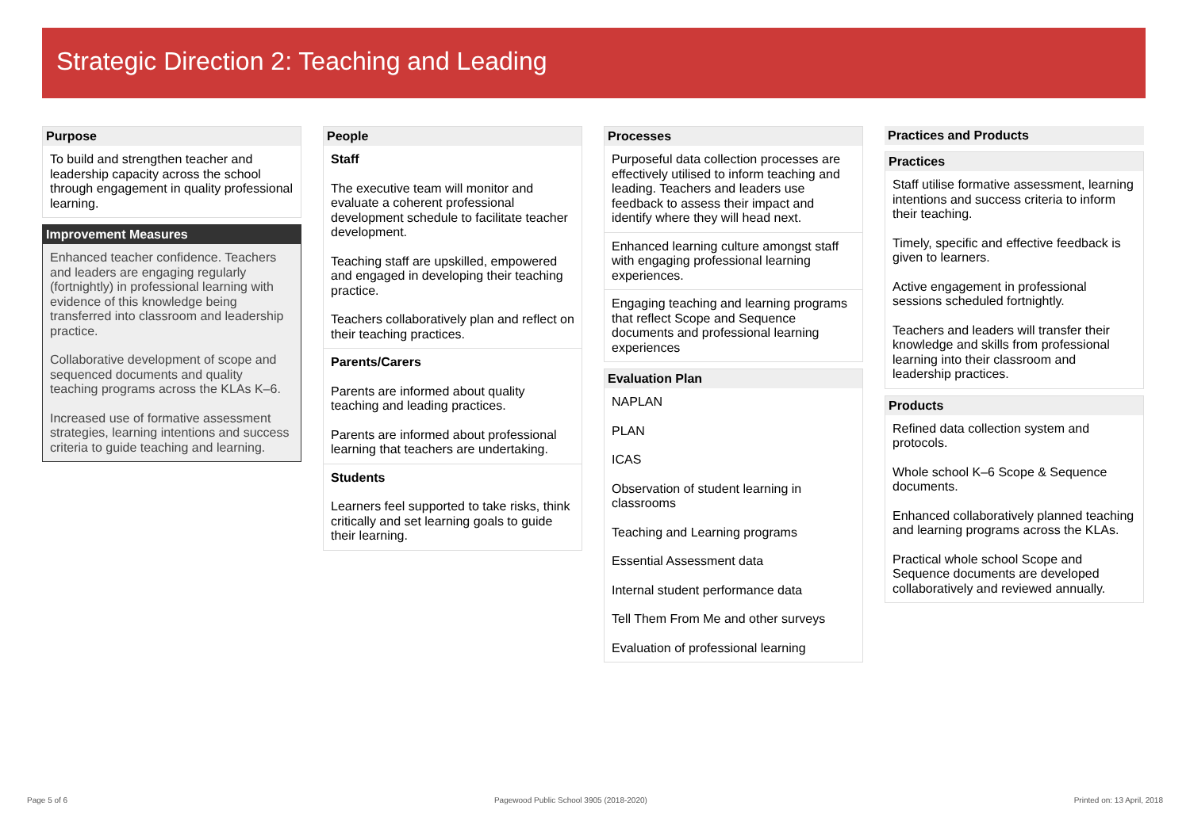Strategic Direction 2: Teaching and Leading
Purpose
To build and strengthen teacher and leadership capacity across the school through engagement in quality professional learning.
Improvement Measures
Enhanced teacher confidence. Teachers and leaders are engaging regularly (fortnightly) in professional learning with evidence of this knowledge being transferred into classroom and leadership practice.
Collaborative development of scope and sequenced documents and quality teaching programs across the KLAs K–6.
Increased use of formative assessment strategies, learning intentions and success criteria to guide teaching and learning.
People
Staff
The executive team will monitor and evaluate a coherent professional development schedule to facilitate teacher development.
Teaching staff are upskilled, empowered and engaged in developing their teaching practice.
Teachers collaboratively plan and reflect on their teaching practices.
Parents/Carers
Parents are informed about quality teaching and leading practices.
Parents are informed about professional learning that teachers are undertaking.
Students
Learners feel supported to take risks, think critically and set learning goals to guide their learning.
Processes
Purposeful data collection processes are effectively utilised to inform teaching and leading. Teachers and leaders use feedback to assess their impact and identify where they will head next.
Enhanced learning culture amongst staff with engaging professional learning experiences.
Engaging teaching and learning programs that reflect Scope and Sequence documents and professional learning experiences
Evaluation Plan
NAPLAN
PLAN
ICAS
Observation of student learning in classrooms
Teaching and Learning programs
Essential Assessment data
Internal student performance data
Tell Them From Me and other surveys
Evaluation of professional learning
Practices and Products
Practices
Staff utilise formative assessment, learning intentions and success criteria to inform their teaching.
Timely, specific and effective feedback is given to learners.
Active engagement in professional sessions scheduled fortnightly.
Teachers and leaders will transfer their knowledge and skills from professional learning into their classroom and leadership practices.
Products
Refined data collection system and protocols.
Whole school K–6 Scope & Sequence documents.
Enhanced collaboratively planned teaching and learning programs across the KLAs.
Practical whole school Scope and Sequence documents are developed collaboratively and reviewed annually.
Page 5 of 6 Pagewood Public School 3905 (2018-2020) Printed on: 13 April, 2018